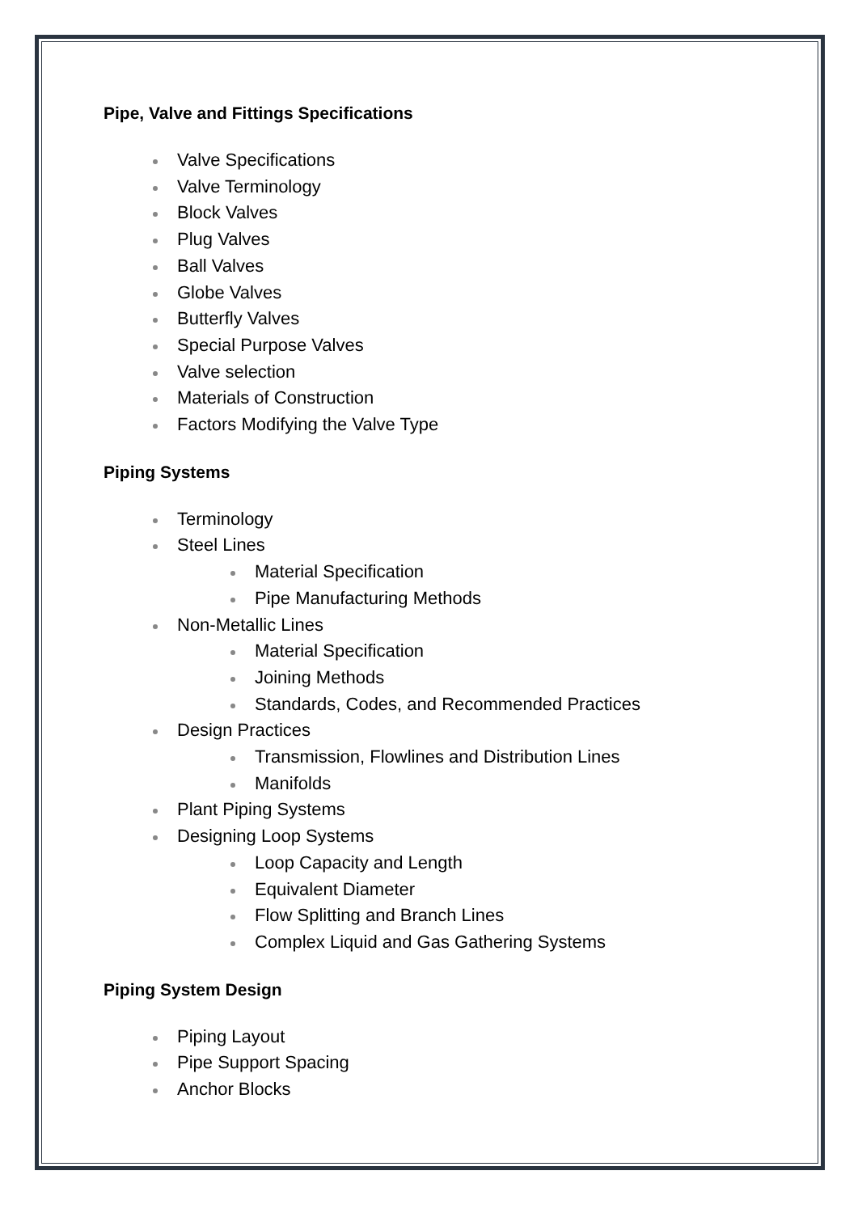Pipe, Valve and Fittings Specifications
Valve Specifications
Valve Terminology
Block Valves
Plug Valves
Ball Valves
Globe Valves
Butterfly Valves
Special Purpose Valves
Valve selection
Materials of Construction
Factors Modifying the Valve Type
Piping Systems
Terminology
Steel Lines
Material Specification
Pipe Manufacturing Methods
Non-Metallic Lines
Material Specification
Joining Methods
Standards, Codes, and Recommended Practices
Design Practices
Transmission, Flowlines and Distribution Lines
Manifolds
Plant Piping Systems
Designing Loop Systems
Loop Capacity and Length
Equivalent Diameter
Flow Splitting and Branch Lines
Complex Liquid and Gas Gathering Systems
Piping System Design
Piping Layout
Pipe Support Spacing
Anchor Blocks